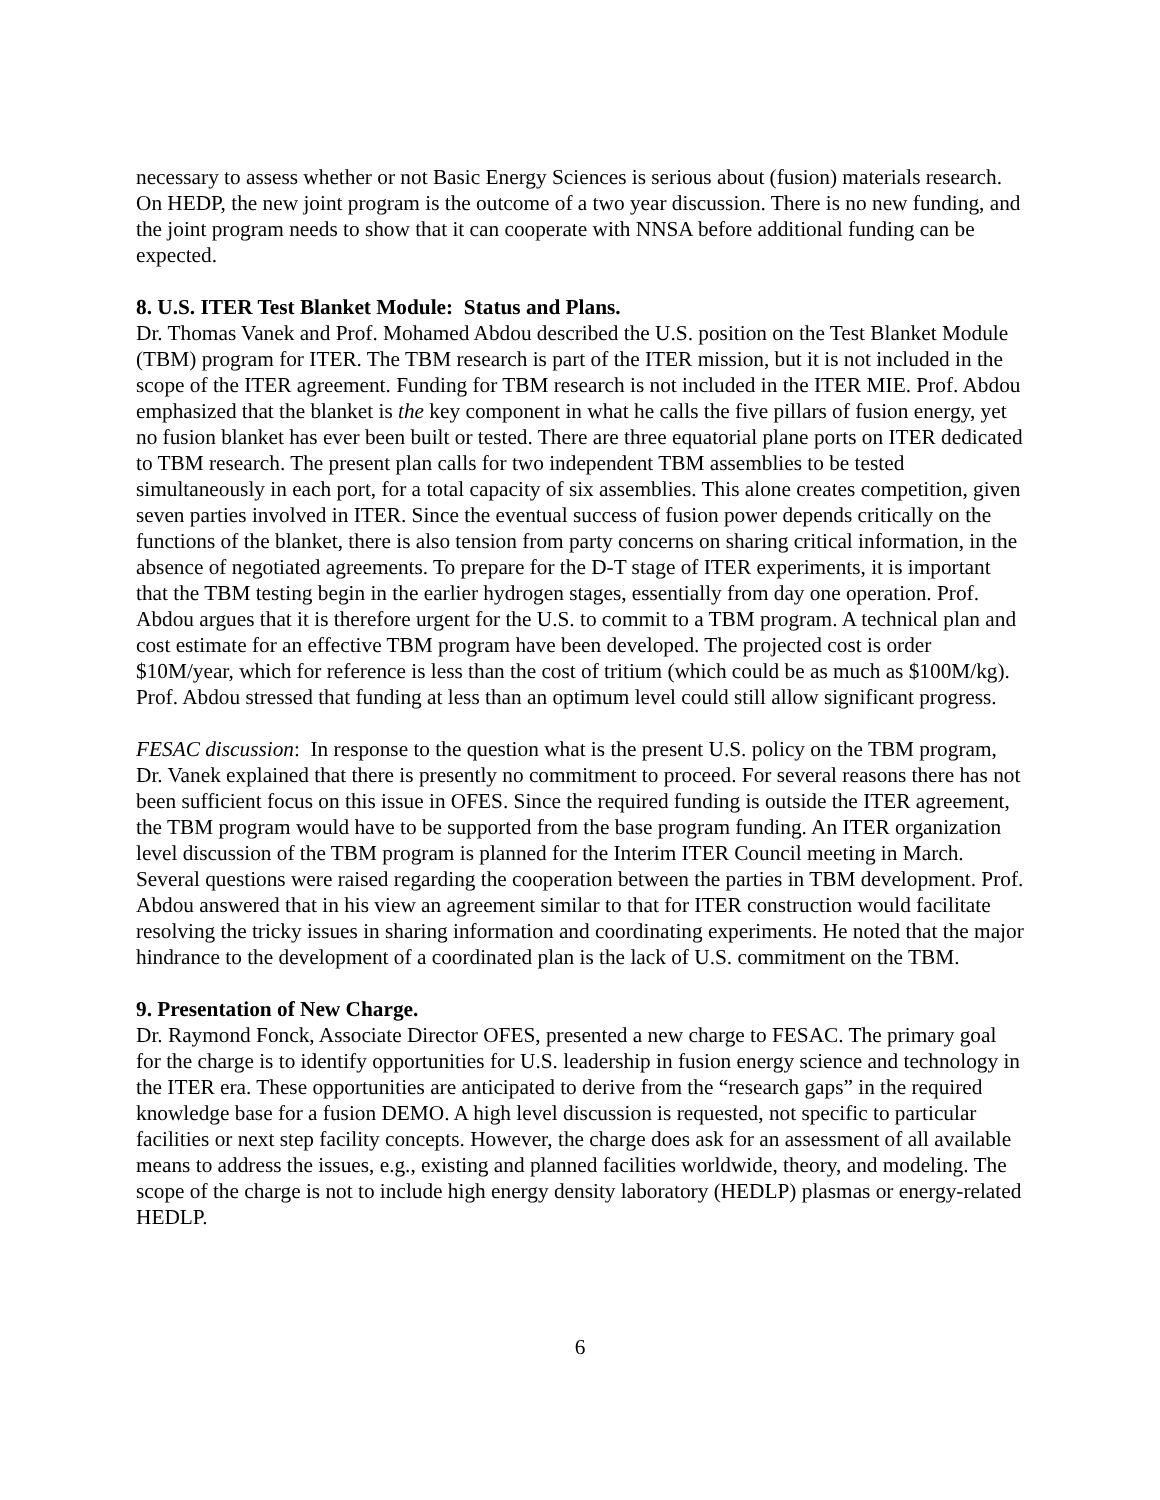necessary to assess whether or not Basic Energy Sciences is serious about (fusion) materials research. On HEDP, the new joint program is the outcome of a two year discussion. There is no new funding, and the joint program needs to show that it can cooperate with NNSA before additional funding can be expected.
8. U.S. ITER Test Blanket Module: Status and Plans.
Dr. Thomas Vanek and Prof. Mohamed Abdou described the U.S. position on the Test Blanket Module (TBM) program for ITER. The TBM research is part of the ITER mission, but it is not included in the scope of the ITER agreement. Funding for TBM research is not included in the ITER MIE. Prof. Abdou emphasized that the blanket is the key component in what he calls the five pillars of fusion energy, yet no fusion blanket has ever been built or tested. There are three equatorial plane ports on ITER dedicated to TBM research. The present plan calls for two independent TBM assemblies to be tested simultaneously in each port, for a total capacity of six assemblies. This alone creates competition, given seven parties involved in ITER. Since the eventual success of fusion power depends critically on the functions of the blanket, there is also tension from party concerns on sharing critical information, in the absence of negotiated agreements. To prepare for the D-T stage of ITER experiments, it is important that the TBM testing begin in the earlier hydrogen stages, essentially from day one operation. Prof. Abdou argues that it is therefore urgent for the U.S. to commit to a TBM program. A technical plan and cost estimate for an effective TBM program have been developed. The projected cost is order $10M/year, which for reference is less than the cost of tritium (which could be as much as $100M/kg). Prof. Abdou stressed that funding at less than an optimum level could still allow significant progress.
FESAC discussion: In response to the question what is the present U.S. policy on the TBM program, Dr. Vanek explained that there is presently no commitment to proceed. For several reasons there has not been sufficient focus on this issue in OFES. Since the required funding is outside the ITER agreement, the TBM program would have to be supported from the base program funding. An ITER organization level discussion of the TBM program is planned for the Interim ITER Council meeting in March. Several questions were raised regarding the cooperation between the parties in TBM development. Prof. Abdou answered that in his view an agreement similar to that for ITER construction would facilitate resolving the tricky issues in sharing information and coordinating experiments. He noted that the major hindrance to the development of a coordinated plan is the lack of U.S. commitment on the TBM.
9. Presentation of New Charge.
Dr. Raymond Fonck, Associate Director OFES, presented a new charge to FESAC. The primary goal for the charge is to identify opportunities for U.S. leadership in fusion energy science and technology in the ITER era. These opportunities are anticipated to derive from the “research gaps” in the required knowledge base for a fusion DEMO. A high level discussion is requested, not specific to particular facilities or next step facility concepts. However, the charge does ask for an assessment of all available means to address the issues, e.g., existing and planned facilities worldwide, theory, and modeling. The scope of the charge is not to include high energy density laboratory (HEDLP) plasmas or energy-related HEDLP.
6